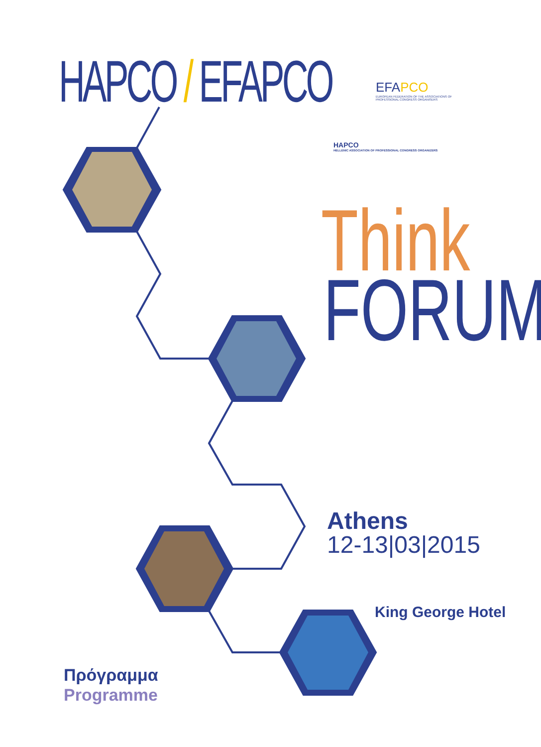HAPCO / EFAPCO
EFAPCO
EUROPEAN FEDERATION OF THE ASSOCIATIONS OF PROFESSIONAL CONGRESS ORGANISERS
HAPCO
HELLENIC ASSOCIATION OF PROFESSIONAL CONGRESS ORGANIZERS
Think
FORUM
Athens
12-13|03|2015
King George Hotel
Πρόγραμμα
Programme